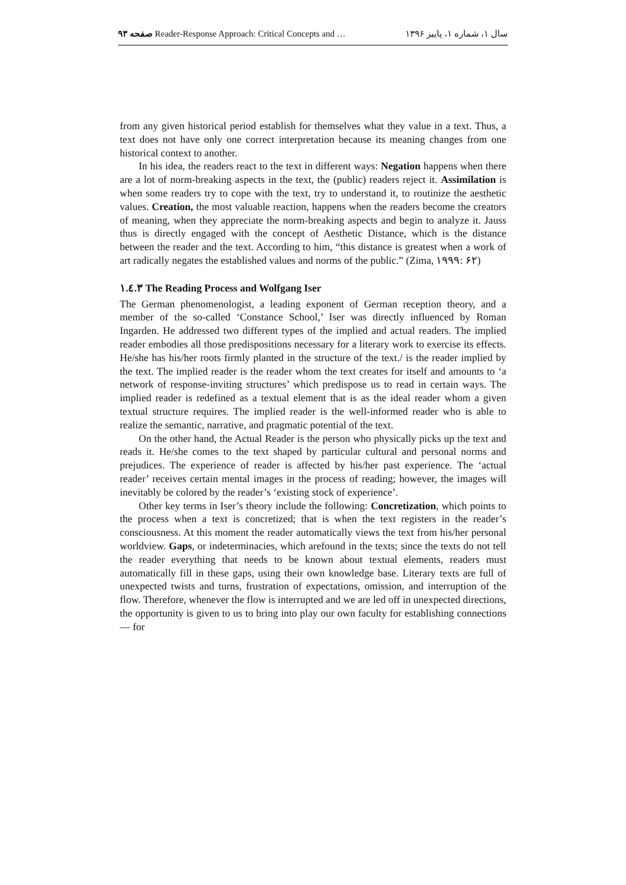صفحه ۹۳ Reader-Response Approach: Critical Concepts and … سال ۱، شماره ۱، پاییز ۱۳۹۶
from any given historical period establish for themselves what they value in a text. Thus, a text does not have only one correct interpretation because its meaning changes from one historical context to another.
In his idea, the readers react to the text in different ways: Negation happens when there are a lot of norm-breaking aspects in the text, the (public) readers reject it. Assimilation is when some readers try to cope with the text, try to understand it, to routinize the aesthetic values. Creation, the most valuable reaction, happens when the readers become the creators of meaning, when they appreciate the norm-breaking aspects and begin to analyze it. Jauss thus is directly engaged with the concept of Aesthetic Distance, which is the distance between the reader and the text. According to him, “this distance is greatest when a work of art radically negates the established values and norms of the public.” (Zima, ۱۹۹۹: ۶۲)
۱.٤.۳ The Reading Process and Wolfgang Iser
The German phenomenologist, a leading exponent of German reception theory, and a member of the so-called ‘Constance School,’ Iser was directly influenced by Roman Ingarden. He addressed two different types of the implied and actual readers. The implied reader embodies all those predispositions necessary for a literary work to exercise its effects. He/she has his/her roots firmly planted in the structure of the text./ is the reader implied by the text. The implied reader is the reader whom the text creates for itself and amounts to ‘a network of response-inviting structures’ which predispose us to read in certain ways. The implied reader is redefined as a textual element that is as the ideal reader whom a given textual structure requires. The implied reader is the well-informed reader who is able to realize the semantic, narrative, and pragmatic potential of the text.
On the other hand, the Actual Reader is the person who physically picks up the text and reads it. He/she comes to the text shaped by particular cultural and personal norms and prejudices. The experience of reader is affected by his/her past experience. The ‘actual reader’ receives certain mental images in the process of reading; however, the images will inevitably be colored by the reader’s ‘existing stock of experience’.
Other key terms in Iser’s theory include the following: Concretization, which points to the process when a text is concretized; that is when the text registers in the reader’s consciousness. At this moment the reader automatically views the text from his/her personal worldview. Gaps, or indeterminacies, which arefound in the texts; since the texts do not tell the reader everything that needs to be known about textual elements, readers must automatically fill in these gaps, using their own knowledge base. Literary texts are full of unexpected twists and turns, frustration of expectations, omission, and interruption of the flow. Therefore, whenever the flow is interrupted and we are led off in unexpected directions, the opportunity is given to us to bring into play our own faculty for establishing connections — for